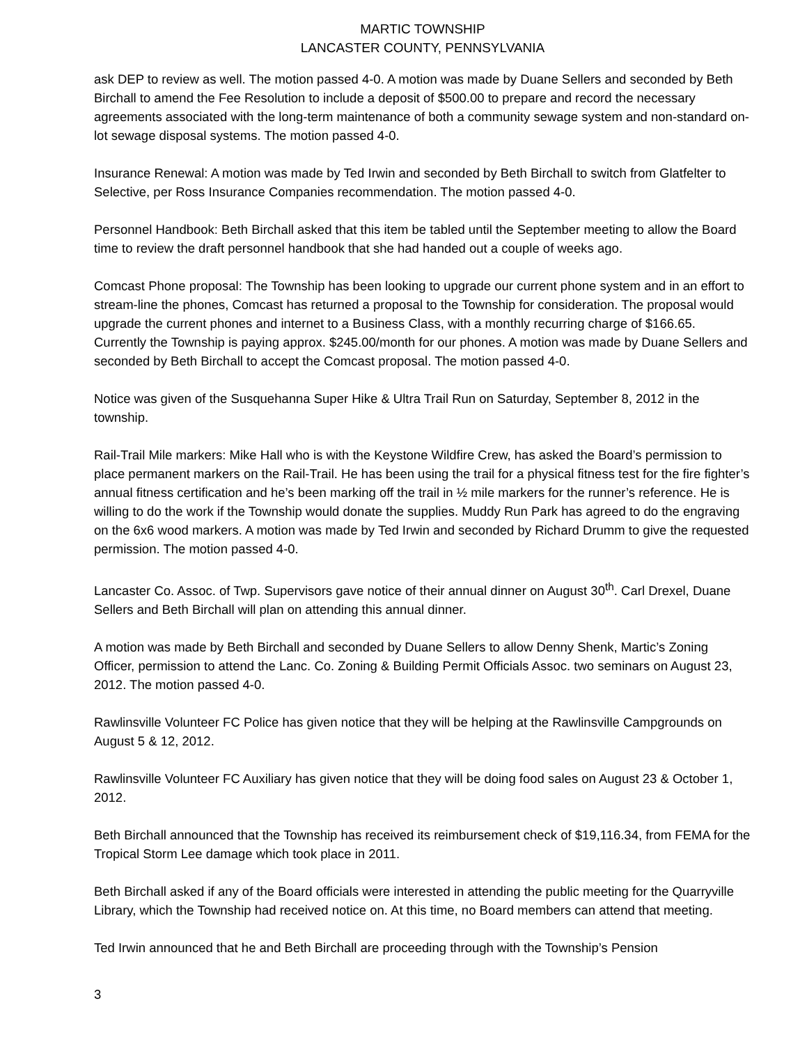MARTIC TOWNSHIP
LANCASTER COUNTY, PENNSYLVANIA
ask DEP to review as well. The motion passed 4-0. A motion was made by Duane Sellers and seconded by Beth Birchall to amend the Fee Resolution to include a deposit of $500.00 to prepare and record the necessary agreements associated with the long-term maintenance of both a community sewage system and non-standard on-lot sewage disposal systems. The motion passed 4-0.
Insurance Renewal: A motion was made by Ted Irwin and seconded by Beth Birchall to switch from Glatfelter to Selective, per Ross Insurance Companies recommendation. The motion passed 4-0.
Personnel Handbook: Beth Birchall asked that this item be tabled until the September meeting to allow the Board time to review the draft personnel handbook that she had handed out a couple of weeks ago.
Comcast Phone proposal: The Township has been looking to upgrade our current phone system and in an effort to stream-line the phones, Comcast has returned a proposal to the Township for consideration. The proposal would upgrade the current phones and internet to a Business Class, with a monthly recurring charge of $166.65. Currently the Township is paying approx. $245.00/month for our phones. A motion was made by Duane Sellers and seconded by Beth Birchall to accept the Comcast proposal. The motion passed 4-0.
Notice was given of the Susquehanna Super Hike & Ultra Trail Run on Saturday, September 8, 2012 in the township.
Rail-Trail Mile markers: Mike Hall who is with the Keystone Wildfire Crew, has asked the Board’s permission to place permanent markers on the Rail-Trail. He has been using the trail for a physical fitness test for the fire fighter’s annual fitness certification and he’s been marking off the trail in ½ mile markers for the runner’s reference. He is willing to do the work if the Township would donate the supplies. Muddy Run Park has agreed to do the engraving on the 6x6 wood markers. A motion was made by Ted Irwin and seconded by Richard Drumm to give the requested permission. The motion passed 4-0.
Lancaster Co. Assoc. of Twp. Supervisors gave notice of their annual dinner on August 30<sup>th</sup>. Carl Drexel, Duane Sellers and Beth Birchall will plan on attending this annual dinner.
A motion was made by Beth Birchall and seconded by Duane Sellers to allow Denny Shenk, Martic’s Zoning Officer, permission to attend the Lanc. Co. Zoning & Building Permit Officials Assoc. two seminars on August 23, 2012. The motion passed 4-0.
Rawlinsville Volunteer FC Police has given notice that they will be helping at the Rawlinsville Campgrounds on August 5 & 12, 2012.
Rawlinsville Volunteer FC Auxiliary has given notice that they will be doing food sales on August 23 & October 1, 2012.
Beth Birchall announced that the Township has received its reimbursement check of $19,116.34, from FEMA for the Tropical Storm Lee damage which took place in 2011.
Beth Birchall asked if any of the Board officials were interested in attending the public meeting for the Quarryville Library, which the Township had received notice on. At this time, no Board members can attend that meeting.
Ted Irwin announced that he and Beth Birchall are proceeding through with the Township’s Pension
3